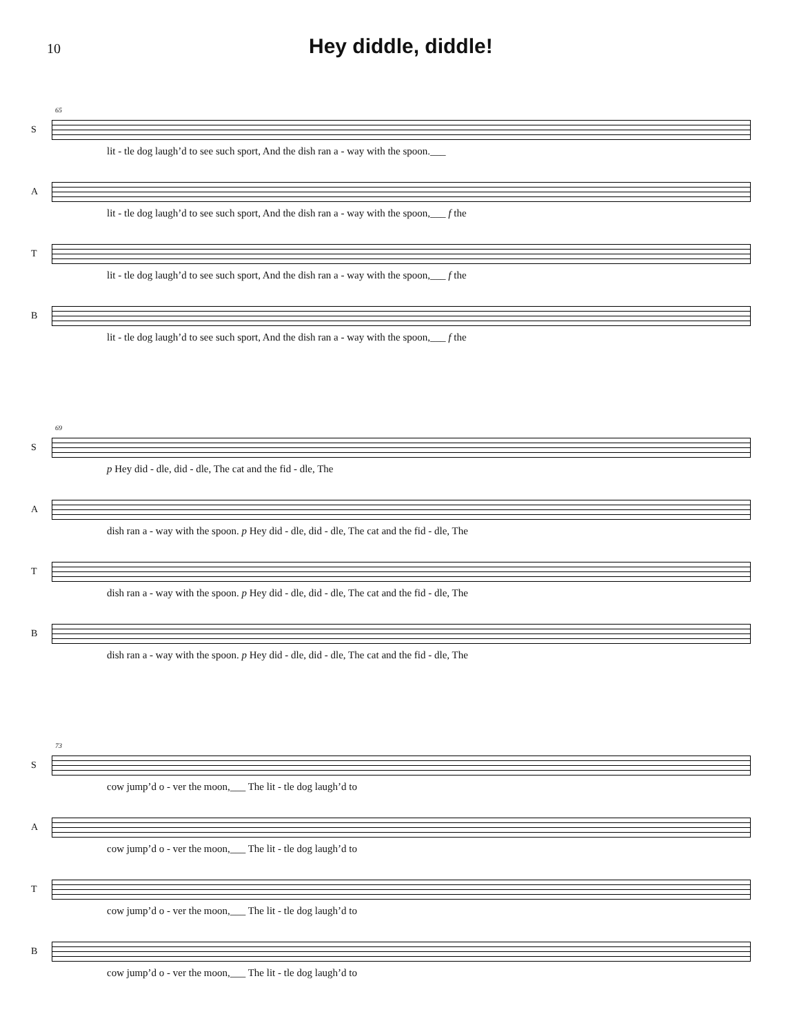10 Hey diddle, diddle!
65
S
lit - tle dog laugh’d to see such sport, And the dish ran a - way with the spoon.___
A
lit - tle dog laugh’d to see such sport, And the dish ran a - way with the spoon,___ f the
T
lit - tle dog laugh’d to see such sport, And the dish ran a - way with the spoon,___ f the
B
lit - tle dog laugh’d to see such sport, And the dish ran a - way with the spoon,___ f the
69
S
p Hey did - dle, did - dle, The cat and the fid - dle, The
A
dish ran a - way with the spoon. p Hey did - dle, did - dle, The cat and the fid - dle, The
T
dish ran a - way with the spoon. p Hey did - dle, did - dle, The cat and the fid - dle, The
B
dish ran a - way with the spoon. p Hey did - dle, did - dle, The cat and the fid - dle, The
73
S
cow jump’d o - ver the moon,___ The lit - tle dog laugh’d to
A
cow jump’d o - ver the moon,___ The lit - tle dog laugh’d to
T
cow jump’d o - ver the moon,___ The lit - tle dog laugh’d to
B
cow jump’d o - ver the moon,___ The lit - tle dog laugh’d to